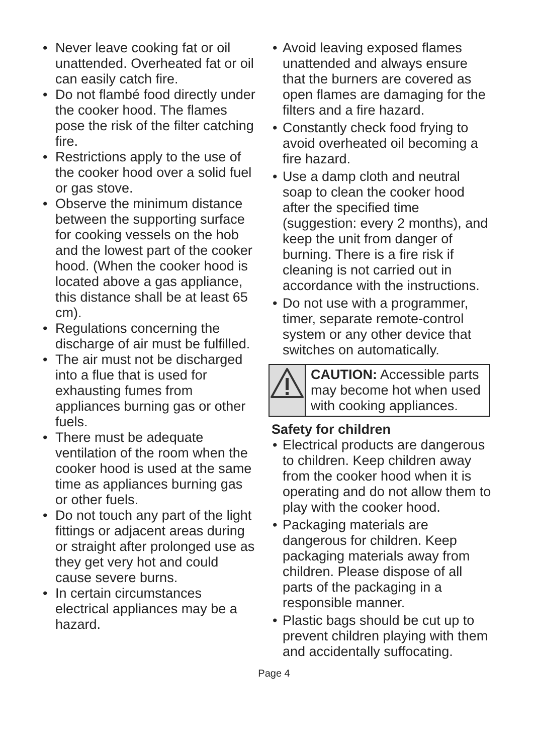• Never leave cooking fat or oil unattended. Overheated fat or oil can easily catch fire.
• Do not flambé food directly under the cooker hood. The flames pose the risk of the filter catching fire.
• Restrictions apply to the use of the cooker hood over a solid fuel or gas stove.
• Observe the minimum distance between the supporting surface for cooking vessels on the hob and the lowest part of the cooker hood. (When the cooker hood is located above a gas appliance, this distance shall be at least 65 cm).
• Regulations concerning the discharge of air must be fulfilled.
• The air must not be discharged into a flue that is used for exhausting fumes from appliances burning gas or other fuels.
• There must be adequate ventilation of the room when the cooker hood is used at the same time as appliances burning gas or other fuels.
• Do not touch any part of the light fittings or adjacent areas during or straight after prolonged use as they get very hot and could cause severe burns.
• In certain circumstances electrical appliances may be a hazard.
• Avoid leaving exposed flames unattended and always ensure that the burners are covered as open flames are damaging for the filters and a fire hazard.
• Constantly check food frying to avoid overheated oil becoming a fire hazard.
• Use a damp cloth and neutral soap to clean the cooker hood after the specified time (suggestion: every 2 months), and keep the unit from danger of burning. There is a fire risk if cleaning is not carried out in accordance with the instructions.
• Do not use with a programmer, timer, separate remote-control system or any other device that switches on automatically.
CAUTION: Accessible parts may become hot when used with cooking appliances.
Safety for children
• Electrical products are dangerous to children. Keep children away from the cooker hood when it is operating and do not allow them to play with the cooker hood.
• Packaging materials are dangerous for children. Keep packaging materials away from children. Please dispose of all parts of the packaging in a responsible manner.
• Plastic bags should be cut up to prevent children playing with them and accidentally suffocating.
Page 4